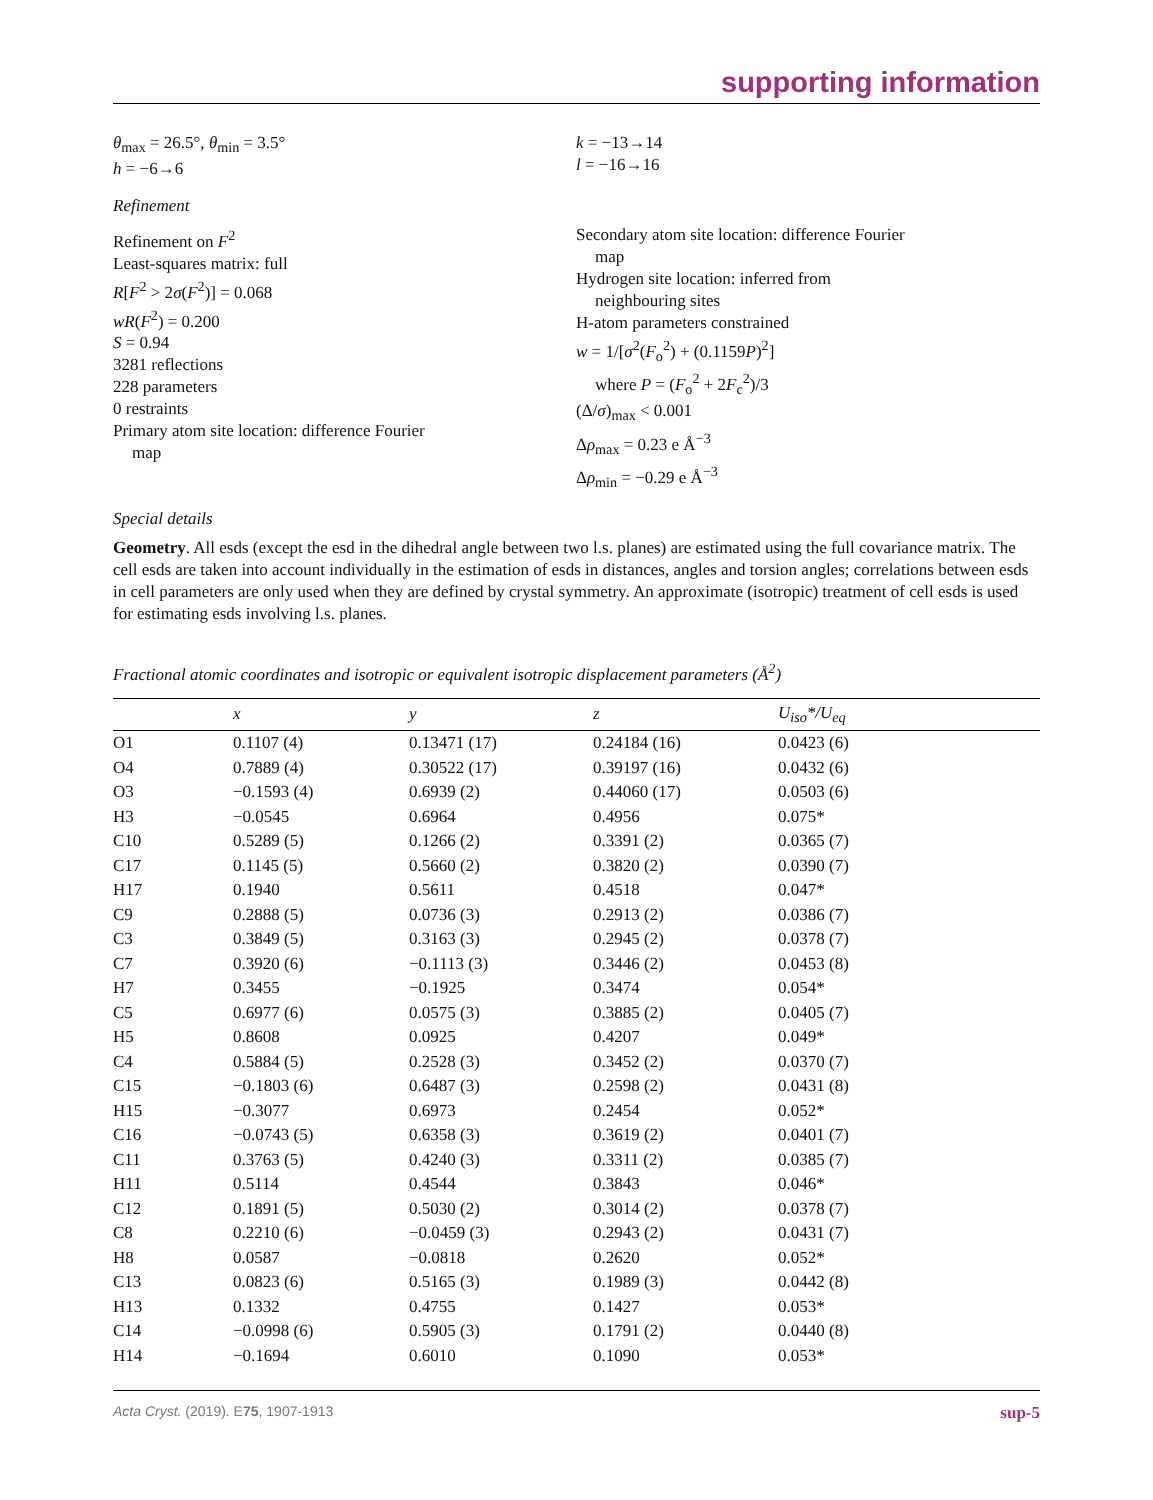supporting information
θ<sub>max</sub> = 26.5°, θ<sub>min</sub> = 3.5°
h = −6→6
k = −13→14
l = −16→16
Refinement
Refinement on F<sup>2</sup>
Least-squares matrix: full
R[F<sup>2</sup> > 2σ(F<sup>2</sup>)] = 0.068
wR(F<sup>2</sup>) = 0.200
S = 0.94
3281 reflections
228 parameters
0 restraints
Primary atom site location: difference Fourier
map
Secondary atom site location: difference Fourier
map
Hydrogen site location: inferred from
neighbouring sites
H-atom parameters constrained
w = 1/[σ<sup>2</sup>(F<sub>o</sub><sup>2</sup>) + (0.1159P)<sup>2</sup>]
where P = (F<sub>o</sub><sup>2</sup> + 2F<sub>c</sub><sup>2</sup>)/3
(Δ/σ)<sub>max</sub> < 0.001
Δρ<sub>max</sub> = 0.23 e Å<sup>−3</sup>
Δρ<sub>min</sub> = −0.29 e Å<sup>−3</sup>
Special details
Geometry. All esds (except the esd in the dihedral angle between two l.s. planes) are estimated using the full covariance matrix. The cell esds are taken into account individually in the estimation of esds in distances, angles and torsion angles; correlations between esds in cell parameters are only used when they are defined by crystal symmetry. An approximate (isotropic) treatment of cell esds is used for estimating esds involving l.s. planes.
Fractional atomic coordinates and isotropic or equivalent isotropic displacement parameters (Å<sup>2</sup>)
| | x | y | z | U<sub>iso</sub>*/ U<sub>eq</sub> |
| --- | --- | --- | --- | --- |
| O1 | 0.1107 (4) | 0.13471 (17) | 0.24184 (16) | 0.0423 (6) |
| O4 | 0.7889 (4) | 0.30522 (17) | 0.39197 (16) | 0.0432 (6) |
| O3 | −0.1593 (4) | 0.6939 (2) | 0.44060 (17) | 0.0503 (6) |
| H3 | −0.0545 | 0.6964 | 0.4956 | 0.075* |
| C10 | 0.5289 (5) | 0.1266 (2) | 0.3391 (2) | 0.0365 (7) |
| C17 | 0.1145 (5) | 0.5660 (2) | 0.3820 (2) | 0.0390 (7) |
| H17 | 0.1940 | 0.5611 | 0.4518 | 0.047* |
| C9 | 0.2888 (5) | 0.0736 (3) | 0.2913 (2) | 0.0386 (7) |
| C3 | 0.3849 (5) | 0.3163 (3) | 0.2945 (2) | 0.0378 (7) |
| C7 | 0.3920 (6) | −0.1113 (3) | 0.3446 (2) | 0.0453 (8) |
| H7 | 0.3455 | −0.1925 | 0.3474 | 0.054* |
| C5 | 0.6977 (6) | 0.0575 (3) | 0.3885 (2) | 0.0405 (7) |
| H5 | 0.8608 | 0.0925 | 0.4207 | 0.049* |
| C4 | 0.5884 (5) | 0.2528 (3) | 0.3452 (2) | 0.0370 (7) |
| C15 | −0.1803 (6) | 0.6487 (3) | 0.2598 (2) | 0.0431 (8) |
| H15 | −0.3077 | 0.6973 | 0.2454 | 0.052* |
| C16 | −0.0743 (5) | 0.6358 (3) | 0.3619 (2) | 0.0401 (7) |
| C11 | 0.3763 (5) | 0.4240 (3) | 0.3311 (2) | 0.0385 (7) |
| H11 | 0.5114 | 0.4544 | 0.3843 | 0.046* |
| C12 | 0.1891 (5) | 0.5030 (2) | 0.3014 (2) | 0.0378 (7) |
| C8 | 0.2210 (6) | −0.0459 (3) | 0.2943 (2) | 0.0431 (7) |
| H8 | 0.0587 | −0.0818 | 0.2620 | 0.052* |
| C13 | 0.0823 (6) | 0.5165 (3) | 0.1989 (3) | 0.0442 (8) |
| H13 | 0.1332 | 0.4755 | 0.1427 | 0.053* |
| C14 | −0.0998 (6) | 0.5905 (3) | 0.1791 (2) | 0.0440 (8) |
| H14 | −0.1694 | 0.6010 | 0.1090 | 0.053* |
Acta Cryst. (2019). E75, 1907-1913 sup-5